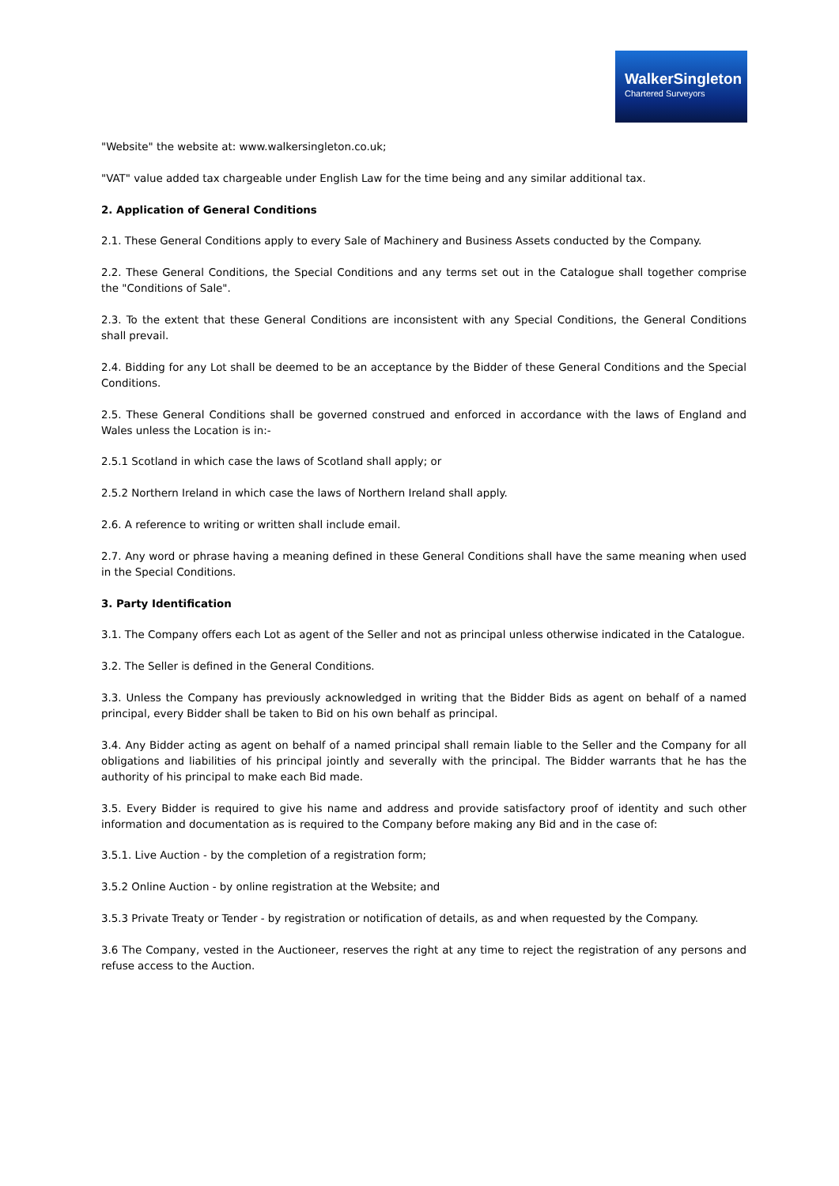WalkerSingleton
Chartered Surveyors
"Website" the website at: www.walkersingleton.co.uk;
"VAT" value added tax chargeable under English Law for the time being and any similar additional tax.
2. Application of General Conditions
2.1. These General Conditions apply to every Sale of Machinery and Business Assets conducted by the Company.
2.2. These General Conditions, the Special Conditions and any terms set out in the Catalogue shall together comprise the "Conditions of Sale".
2.3. To the extent that these General Conditions are inconsistent with any Special Conditions, the General Conditions shall prevail.
2.4. Bidding for any Lot shall be deemed to be an acceptance by the Bidder of these General Conditions and the Special Conditions.
2.5. These General Conditions shall be governed construed and enforced in accordance with the laws of England and Wales unless the Location is in:-
2.5.1 Scotland in which case the laws of Scotland shall apply; or
2.5.2 Northern Ireland in which case the laws of Northern Ireland shall apply.
2.6. A reference to writing or written shall include email.
2.7. Any word or phrase having a meaning defined in these General Conditions shall have the same meaning when used in the Special Conditions.
3. Party Identification
3.1. The Company offers each Lot as agent of the Seller and not as principal unless otherwise indicated in the Catalogue.
3.2. The Seller is defined in the General Conditions.
3.3. Unless the Company has previously acknowledged in writing that the Bidder Bids as agent on behalf of a named principal, every Bidder shall be taken to Bid on his own behalf as principal.
3.4. Any Bidder acting as agent on behalf of a named principal shall remain liable to the Seller and the Company for all obligations and liabilities of his principal jointly and severally with the principal. The Bidder warrants that he has the authority of his principal to make each Bid made.
3.5. Every Bidder is required to give his name and address and provide satisfactory proof of identity and such other information and documentation as is required to the Company before making any Bid and in the case of:
3.5.1. Live Auction - by the completion of a registration form;
3.5.2 Online Auction - by online registration at the Website; and
3.5.3 Private Treaty or Tender - by registration or notification of details, as and when requested by the Company.
3.6 The Company, vested in the Auctioneer, reserves the right at any time to reject the registration of any persons and refuse access to the Auction.